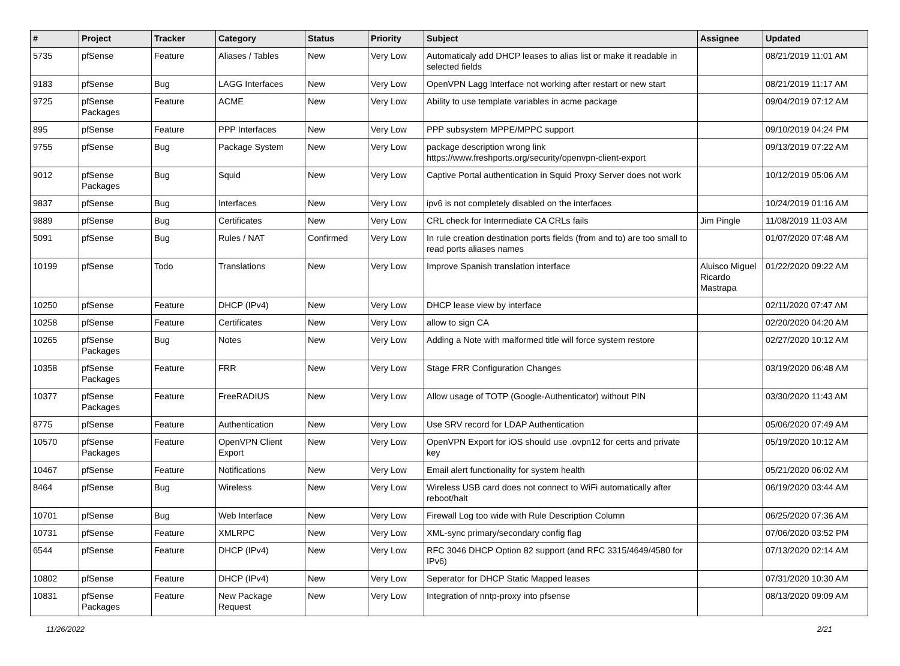| # | Project | Tracker | Category | Status | Priority | Subject | Assignee | Updated |
| --- | --- | --- | --- | --- | --- | --- | --- | --- |
| 5735 | pfSense | Feature | Aliases / Tables | New | Very Low | Automaticaly add DHCP leases to alias list or make it readable in selected fields | | 08/21/2019 11:01 AM |
| 9183 | pfSense | Bug | LAGG Interfaces | New | Very Low | OpenVPN Lagg Interface not working after restart or new start | | 08/21/2019 11:17 AM |
| 9725 | pfSense Packages | Feature | ACME | New | Very Low | Ability to use template variables in acme package | | 09/04/2019 07:12 AM |
| 895 | pfSense | Feature | PPP Interfaces | New | Very Low | PPP subsystem MPPE/MPPC support | | 09/10/2019 04:24 PM |
| 9755 | pfSense | Bug | Package System | New | Very Low | package description wrong link https://www.freshports.org/security/openvpn-client-export | | 09/13/2019 07:22 AM |
| 9012 | pfSense Packages | Bug | Squid | New | Very Low | Captive Portal authentication in Squid Proxy Server does not work | | 10/12/2019 05:06 AM |
| 9837 | pfSense | Bug | Interfaces | New | Very Low | ipv6 is not completely disabled on the interfaces | | 10/24/2019 01:16 AM |
| 9889 | pfSense | Bug | Certificates | New | Very Low | CRL check for Intermediate CA CRLs fails | Jim Pingle | 11/08/2019 11:03 AM |
| 5091 | pfSense | Bug | Rules / NAT | Confirmed | Very Low | In rule creation destination ports fields (from and to) are too small to read ports aliases names | | 01/07/2020 07:48 AM |
| 10199 | pfSense | Todo | Translations | New | Very Low | Improve Spanish translation interface | Aluisco Miguel Ricardo Mastrapa | 01/22/2020 09:22 AM |
| 10250 | pfSense | Feature | DHCP (IPv4) | New | Very Low | DHCP lease view by interface | | 02/11/2020 07:47 AM |
| 10258 | pfSense | Feature | Certificates | New | Very Low | allow to sign CA | | 02/20/2020 04:20 AM |
| 10265 | pfSense Packages | Bug | Notes | New | Very Low | Adding a Note with malformed title will force system restore | | 02/27/2020 10:12 AM |
| 10358 | pfSense Packages | Feature | FRR | New | Very Low | Stage FRR Configuration Changes | | 03/19/2020 06:48 AM |
| 10377 | pfSense Packages | Feature | FreeRADIUS | New | Very Low | Allow usage of TOTP (Google-Authenticator) without PIN | | 03/30/2020 11:43 AM |
| 8775 | pfSense | Feature | Authentication | New | Very Low | Use SRV record for LDAP Authentication | | 05/06/2020 07:49 AM |
| 10570 | pfSense Packages | Feature | OpenVPN Client Export | New | Very Low | OpenVPN Export for iOS should use .ovpn12 for certs and private key | | 05/19/2020 10:12 AM |
| 10467 | pfSense | Feature | Notifications | New | Very Low | Email alert functionality for system health | | 05/21/2020 06:02 AM |
| 8464 | pfSense | Bug | Wireless | New | Very Low | Wireless USB card does not connect to WiFi automatically after reboot/halt | | 06/19/2020 03:44 AM |
| 10701 | pfSense | Bug | Web Interface | New | Very Low | Firewall Log too wide with Rule Description Column | | 06/25/2020 07:36 AM |
| 10731 | pfSense | Feature | XMLRPC | New | Very Low | XML-sync primary/secondary config flag | | 07/06/2020 03:52 PM |
| 6544 | pfSense | Feature | DHCP (IPv4) | New | Very Low | RFC 3046 DHCP Option 82 support (and RFC 3315/4649/4580 for IPv6) | | 07/13/2020 02:14 AM |
| 10802 | pfSense | Feature | DHCP (IPv4) | New | Very Low | Seperator for DHCP Static Mapped leases | | 07/31/2020 10:30 AM |
| 10831 | pfSense Packages | Feature | New Package Request | New | Very Low | Integration of nntp-proxy into pfsense | | 08/13/2020 09:09 AM |
11/26/2022 2/21